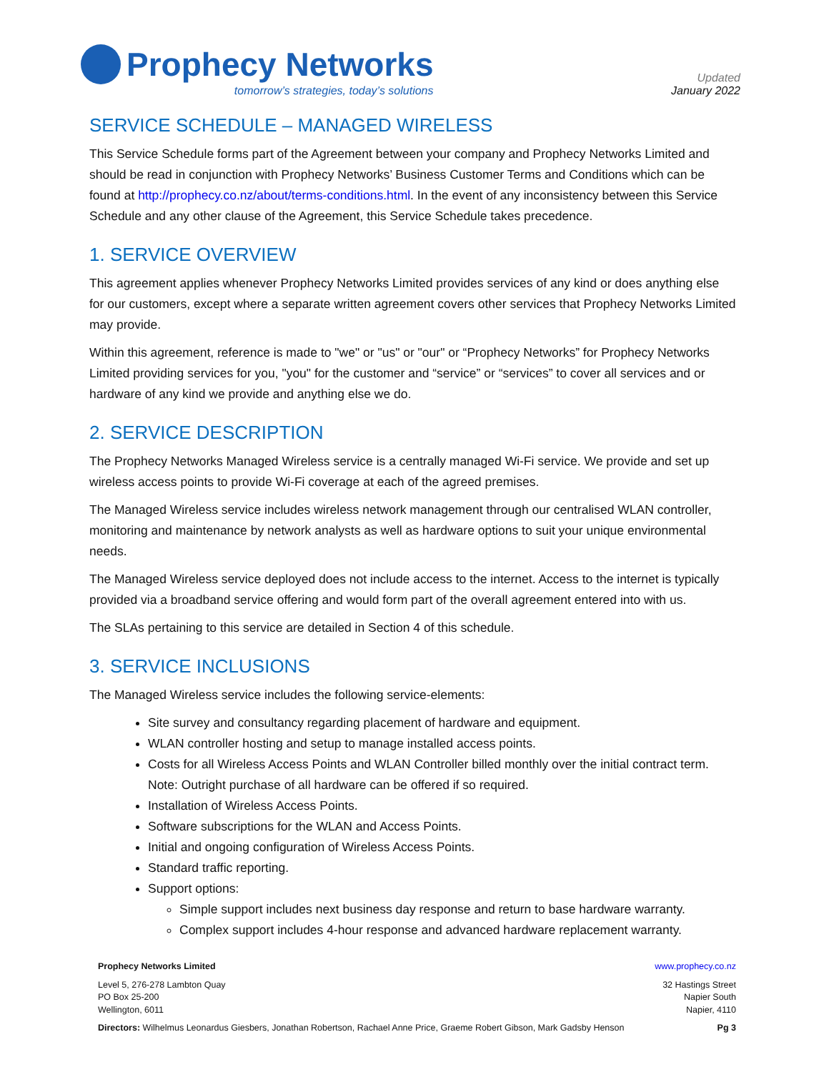Prophecy Networks
tomorrow’s strategies, today’s solutions
Updated
January 2022
SERVICE SCHEDULE – MANAGED WIRELESS
This Service Schedule forms part of the Agreement between your company and Prophecy Networks Limited and should be read in conjunction with Prophecy Networks’ Business Customer Terms and Conditions which can be found at http://prophecy.co.nz/about/terms-conditions.html. In the event of any inconsistency between this Service Schedule and any other clause of the Agreement, this Service Schedule takes precedence.
1. SERVICE OVERVIEW
This agreement applies whenever Prophecy Networks Limited provides services of any kind or does anything else for our customers, except where a separate written agreement covers other services that Prophecy Networks Limited may provide.
Within this agreement, reference is made to "we" or "us" or "our" or “Prophecy Networks” for Prophecy Networks Limited providing services for you, "you" for the customer and “service” or “services” to cover all services and or hardware of any kind we provide and anything else we do.
2. SERVICE DESCRIPTION
The Prophecy Networks Managed Wireless service is a centrally managed Wi-Fi service. We provide and set up wireless access points to provide Wi-Fi coverage at each of the agreed premises.
The Managed Wireless service includes wireless network management through our centralised WLAN controller, monitoring and maintenance by network analysts as well as hardware options to suit your unique environmental needs.
The Managed Wireless service deployed does not include access to the internet. Access to the internet is typically provided via a broadband service offering and would form part of the overall agreement entered into with us.
The SLAs pertaining to this service are detailed in Section 4 of this schedule.
3. SERVICE INCLUSIONS
The Managed Wireless service includes the following service-elements:
Site survey and consultancy regarding placement of hardware and equipment.
WLAN controller hosting and setup to manage installed access points.
Costs for all Wireless Access Points and WLAN Controller billed monthly over the initial contract term. Note: Outright purchase of all hardware can be offered if so required.
Installation of Wireless Access Points.
Software subscriptions for the WLAN and Access Points.
Initial and ongoing configuration of Wireless Access Points.
Standard traffic reporting.
Support options:
Simple support includes next business day response and return to base hardware warranty.
Complex support includes 4-hour response and advanced hardware replacement warranty.
Prophecy Networks Limited www.prophecy.co.nz
Level 5, 276-278 Lambton Quay
PO Box 25-200
Wellington, 6011
32 Hastings Street
Napier South
Napier, 4110
Directors: Wilhelmus Leonardus Giesbers, Jonathan Robertson, Rachael Anne Price, Graeme Robert Gibson, Mark Gadsby Henson
Pg 3